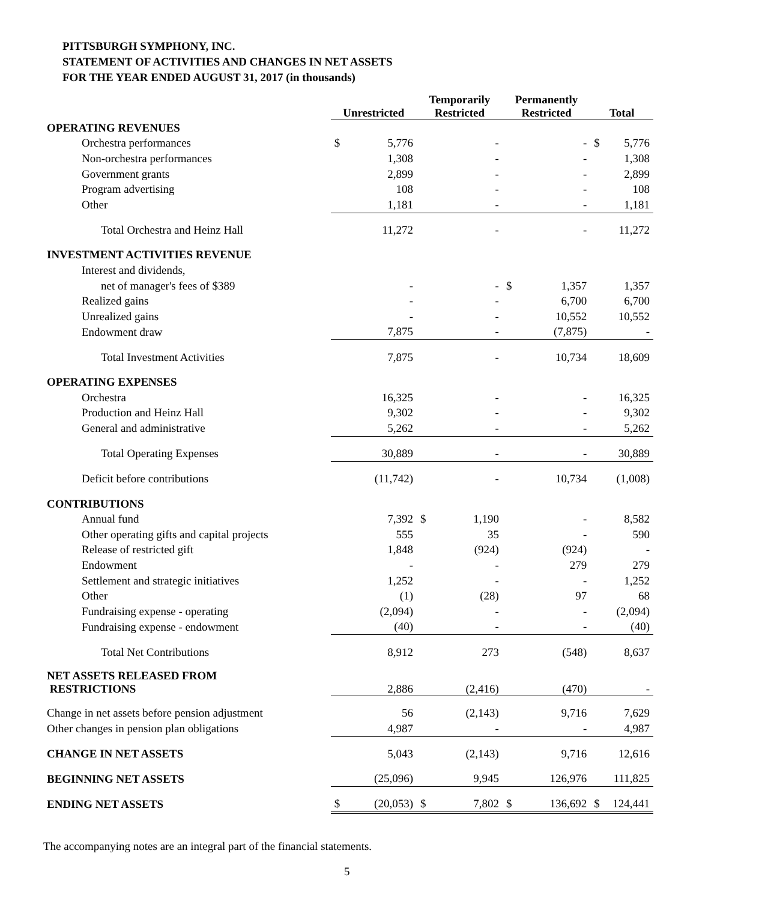PITTSBURGH SYMPHONY, INC.
STATEMENT OF ACTIVITIES AND CHANGES IN NET ASSETS
FOR THE YEAR ENDED AUGUST 31, 2017 (in thousands)
| | Unrestricted | Temporarily Restricted | Permanently Restricted | Total |
| --- | --- | --- | --- | --- |
| OPERATING REVENUES | | | | |
| Orchestra performances | $ 5,776 | - | - | $ 5,776 |
| Non-orchestra performances | 1,308 | - | - | 1,308 |
| Government grants | 2,899 | - | - | 2,899 |
| Program advertising | 108 | - | - | 108 |
| Other | 1,181 | - | - | 1,181 |
| Total Orchestra and Heinz Hall | 11,272 | - | - | 11,272 |
| INVESTMENT ACTIVITIES REVENUE | | | | |
| Interest and dividends, | | | | |
| net of manager's fees of $389 | - | - | $ 1,357 | 1,357 |
| Realized gains | - | - | 6,700 | 6,700 |
| Unrealized gains | - | - | 10,552 | 10,552 |
| Endowment draw | 7,875 | - | (7,875) | - |
| Total Investment Activities | 7,875 | - | 10,734 | 18,609 |
| OPERATING EXPENSES | | | | |
| Orchestra | 16,325 | - | - | 16,325 |
| Production and Heinz Hall | 9,302 | - | - | 9,302 |
| General and administrative | 5,262 | - | - | 5,262 |
| Total Operating Expenses | 30,889 | - | - | 30,889 |
| Deficit before contributions | (11,742) | - | 10,734 | (1,008) |
| CONTRIBUTIONS | | | | |
| Annual fund | 7,392 | $ 1,190 | - | 8,582 |
| Other operating gifts and capital projects | 555 | 35 | - | 590 |
| Release of restricted gift | 1,848 | (924) | (924) | - |
| Endowment | - | - | 279 | 279 |
| Settlement and strategic initiatives | 1,252 | - | - | 1,252 |
| Other | (1) | (28) | 97 | 68 |
| Fundraising expense - operating | (2,094) | - | - | (2,094) |
| Fundraising expense - endowment | (40) | - | - | (40) |
| Total Net Contributions | 8,912 | 273 | (548) | 8,637 |
| NET ASSETS RELEASED FROM RESTRICTIONS | 2,886 | (2,416) | (470) | - |
| Change in net assets before pension adjustment | 56 | (2,143) | 9,716 | 7,629 |
| Other changes in pension plan obligations | 4,987 | - | - | 4,987 |
| CHANGE IN NET ASSETS | 5,043 | (2,143) | 9,716 | 12,616 |
| BEGINNING NET ASSETS | (25,096) | 9,945 | 126,976 | 111,825 |
| ENDING NET ASSETS | $ (20,053) | $ 7,802 | $ 136,692 | $ 124,441 |
The accompanying notes are an integral part of the financial statements.
5